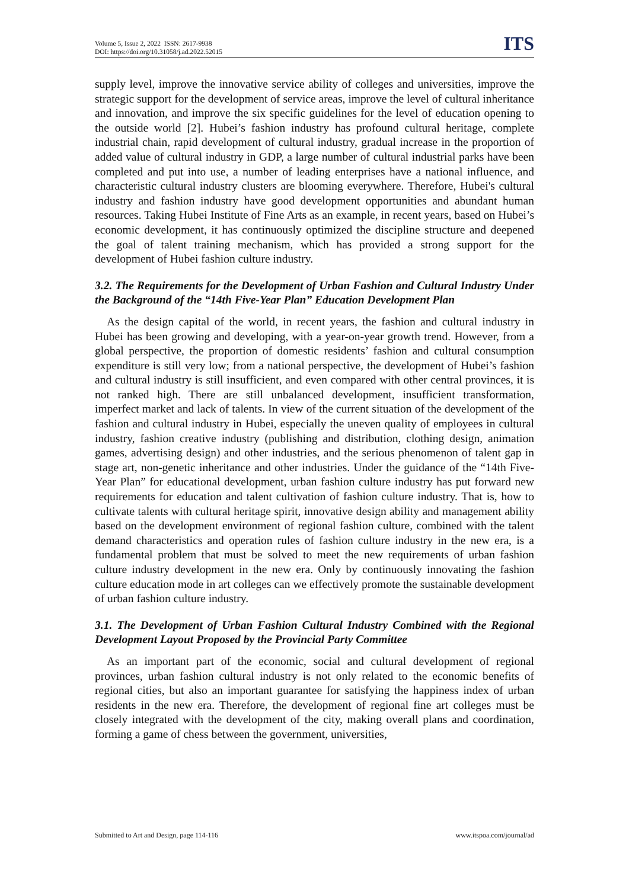Volume 5, Issue 2, 2022 ISSN: 2617-9938
DOI: https://doi.org/10.31058/j.ad.2022.52015
ITS
supply level, improve the innovative service ability of colleges and universities, improve the strategic support for the development of service areas, improve the level of cultural inheritance and innovation, and improve the six specific guidelines for the level of education opening to the outside world [2]. Hubei’s fashion industry has profound cultural heritage, complete industrial chain, rapid development of cultural industry, gradual increase in the proportion of added value of cultural industry in GDP, a large number of cultural industrial parks have been completed and put into use, a number of leading enterprises have a national influence, and characteristic cultural industry clusters are blooming everywhere. Therefore, Hubei's cultural industry and fashion industry have good development opportunities and abundant human resources. Taking Hubei Institute of Fine Arts as an example, in recent years, based on Hubei’s economic development, it has continuously optimized the discipline structure and deepened the goal of talent training mechanism, which has provided a strong support for the development of Hubei fashion culture industry.
3.2. The Requirements for the Development of Urban Fashion and Cultural Industry Under the Background of the “14th Five-Year Plan” Education Development Plan
As the design capital of the world, in recent years, the fashion and cultural industry in Hubei has been growing and developing, with a year-on-year growth trend. However, from a global perspective, the proportion of domestic residents’ fashion and cultural consumption expenditure is still very low; from a national perspective, the development of Hubei’s fashion and cultural industry is still insufficient, and even compared with other central provinces, it is not ranked high. There are still unbalanced development, insufficient transformation, imperfect market and lack of talents. In view of the current situation of the development of the fashion and cultural industry in Hubei, especially the uneven quality of employees in cultural industry, fashion creative industry (publishing and distribution, clothing design, animation games, advertising design) and other industries, and the serious phenomenon of talent gap in stage art, non-genetic inheritance and other industries. Under the guidance of the “14th Five-Year Plan” for educational development, urban fashion culture industry has put forward new requirements for education and talent cultivation of fashion culture industry. That is, how to cultivate talents with cultural heritage spirit, innovative design ability and management ability based on the development environment of regional fashion culture, combined with the talent demand characteristics and operation rules of fashion culture industry in the new era, is a fundamental problem that must be solved to meet the new requirements of urban fashion culture industry development in the new era. Only by continuously innovating the fashion culture education mode in art colleges can we effectively promote the sustainable development of urban fashion culture industry.
3.1. The Development of Urban Fashion Cultural Industry Combined with the Regional Development Layout Proposed by the Provincial Party Committee
As an important part of the economic, social and cultural development of regional provinces, urban fashion cultural industry is not only related to the economic benefits of regional cities, but also an important guarantee for satisfying the happiness index of urban residents in the new era. Therefore, the development of regional fine art colleges must be closely integrated with the development of the city, making overall plans and coordination, forming a game of chess between the government, universities,
Submitted to Art and Design, page 114-116 www.itspoa.com/journal/ad